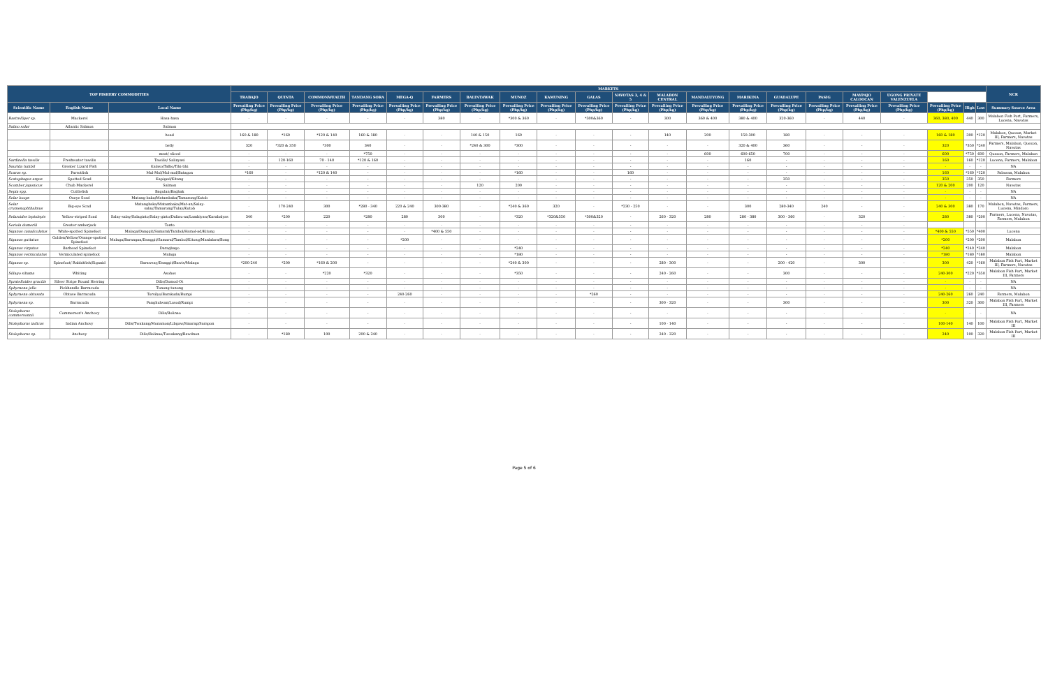| TOP FISHERY COMMODITIES | | | MARKETS | | | | | | | | | | | | | | | | | | | | | NCR |
| --- | --- | --- | --- | --- | --- | --- | --- | --- | --- | --- | --- | --- | --- | --- | --- | --- | --- | --- | --- | --- | --- | --- | --- | --- |
| | | | TRABAJO | QUINTA | COMMONWEALTH | TANDANG SORA | MEGA-Q | FARMERS | BALINTAWAK | MUNOZ | KAMUNING | GALAS | NAVOTAS 3, 4 & 5 | MALABON CENTRAL | MANDALUYONG | MARIKINA | GUADALUPE | PASIG | MAYPAJO CALOOCAN | UGONG PRIVATE VALENZUELA | | | | |
| Scientific Name | English Name | Local Name | Prevailing Price (Php/kg) | Prevailing Price (Php/kg) | Prevailing Price (Php/kg) | Prevailing Price (Php/kg) | Prevailing Price (Php/kg) | Prevailing Price (Php/kg) | Prevailing Price (Php/kg) | Prevailing Price (Php/kg) | Prevailing Price (Php/kg) | Prevailing Price (Php/kg) | Prevailing Price (Php/kg) | Prevailing Price (Php/kg) | Prevailing Price (Php/kg) | Prevailing Price (Php/kg) | Prevailing Price (Php/kg) | Prevailing Price (Php/kg) | Prevailing Price (Php/kg) | Prevailing Price (Php/kg) | Prevailing Price (Php/kg) | High | Low | Summary Source Area |
| Rastrelliger sp. | Mackerel | Hasa-hasa | - | - | - | - | - | 380 | - | *300 & 360 | - | *300&360 | - | 300 | 360 & 400 | 380 & 400 | 320-360 | - | 440 | - | 360, 380, 400 | 440 | 300 | Malabon Fish Port, Farmers, Lucena, Navotas |
| Salmo salar | Atlantic Salmon | Salmon | | | | | | | | | | | | | | | | | | | | | | |
| | | head | 160 & 180 | *160 | *120 & 140 | 160 & 180 | - | - | 140 & 150 | 160 | - | - | - | 140 | 200 | 150-300 | 180 | - | - | - | 160 & 180 | 300 | *120 | Malabon, Quezon, Market III, Farmers, Navotas |
| | | belly | 320 | *320 & 350 | *300 | 340 | - | - | *240 & 300 | *300 | - | - | - | - | - | 320 & 400 | 360 | - | - | - | 320 | *350 | *240 | Farmers, Malabon, Quezon, Navotas |
| | | meat/ sliced | - | - | - | *750 | - | - | - | - | - | - | - | - | 600 | 600-650 | 700 | - | - | - | 600 | *750 | 600 | Quezon, Farmers, Malabon |
| Sardinella tawilis | Freshwater tawilis | Tawilis/ Salinyasi | - | 120-160 | 70 - 140 | *120 & 160 | - | - | - | - | - | - | - | - | - | 160 | - | - | - | - | 160 | 160 | *120 | Lucena, Farmers, Malabon |
| Saurida tumbil | Greater Lizard Fish | Kalaso/Talho/Tiki-tiki | - | - | - | - | - | - | - | - | - | - | - | - | - | - | - | - | - | - | - | - | - | NA |
| Scarus sp. | Parrotfish | Mul-Mol/Mol-mol/Batagon | *160 | - | *120 & 140 | - | - | - | - | *160 | - | - | 160 | - | - | - | - | - | - | - | 160 | *160 | *120 | Palawan, Malabon |
| Scatophagus argus | Spotted Scad | Kapiged/Kitang | - | - | - | - | - | - | - | - | - | - | - | - | - | - | 350 | - | - | - | 350 | 350 | 350 | Farmers |
| Scomber japonicus | Chub Mackerel | Salmon | - | - | - | - | - | - | 120 | 200 | - | - | - | - | - | - | - | - | - | - | 120 & 200 | 200 | 120 | Navotas |
| Sepia spp. | Cuttlefish | Bagulan/Baghak | - | - | - | - | - | - | - | - | - | - | - | - | - | - | - | - | - | - | - | - | - | NA |
| Selar boops | Oxeye Scad | Matang-baka/Matambaka/Tamarong/Kutob | - | - | - | - | - | - | - | - | - | - | - | - | - | - | - | - | - | - | - | - | - | NA |
| Selar crumenophthalmus | Big-eye Scad | Matangbaka/Matambaka/Mat-an/Salay-salay/Tamarong/Tulay/Kutob | - | 170-240 | 300 | *280 - 340 | 220 & 240 | 300-380 | - | *240 & 360 | 320 | - | *230 - 250 | - | - | 300 | 280-340 | 240 | - | - | 240 & 300 | 380 | 170 | Malabon, Navotas, Farmers, Lucena, Mindoro |
| Selaroides leptolepis | Yellow-striped Scad | Salay-salay/Salaginto/Salay-ginto/Dalinu-an/Lambiyaw/Karabalyas | 340 | *200 | 220 | *280 | 280 | 300 | - | *320 | *320&350 | *300&320 | - | 260 - 320 | 280 | 280 - 380 | 300 - 360 | - | 320 | - | 280 | 380 | *200 | Farmers, Lucena, Navotas, Farmers, Malabon |
| Seriola dumerili | Greater amberjack | Tonto | - | - | - | - | - | - | - | - | - | - | - | - | - | - | - | - | - | - | | | | |
| Siganus canaliculatus | White-spotted Spinefoot | Malaga/Danggit/Samaral/Tambol/Hamol-ad/Kitong | - | - | - | - | - | *400 & 550 | - | - | - | - | - | - | - | - | - | - | - | - | *400 & 550 | *550 | *400 | Lucena |
| Siganus guttatus | Golden/Yellow/Orange-spotted Spinefoot | Malaga/Barangan/Danggit/Samaral/Tambol/Kitong/Manlalara/Bong | - | - | - | - | *200 | - | - | - | - | - | - | - | - | - | - | - | - | - | *200 | *200 | *200 | Malabon |
| Siganus virgatus | Barhead Spinefoot | Daragbago | - | - | - | - | - | - | - | *240 | - | - | - | - | - | - | - | - | - | - | *240 | *240 | *240 | Malabon |
| Siganus vermiculatus | Vermiculated spinefoot | Malaga | - | - | - | - | - | - | - | *180 | - | - | - | - | - | - | - | - | - | - | *180 | *180 | *180 | Malabon |
| Siganus sp. | Spinefoot/ Rabbitfish/Siganid | Barawsay/Danggit/Bawis/Malaga | *200-240 | *200 | *160 & 200 | - | - | - | - | *240 & 300 | - | - | - | 280 - 300 | - | - | 200 - 420 | - | 300 | - | 300 | 420 | *160 | Malabon Fish Port, Market III, Farmers, Navotas |
| Sillago sihama | Whiting | Asohos | - | - | *220 | *320 | - | - | - | *350 | - | - | - | 240 - 260 | - | - | 300 | - | - | - | 240-300 | *220 | *350 | Malabon Fish Port, Market III, Farmers |
| Spratelloides gracilis | Silver Stripe Round Herring | Dilis/Domod-Ot | - | - | - | - | - | - | - | - | - | - | - | - | - | - | - | - | - | - | - | - | - | NA |
| Sphyraena jello | Pickhandle Barracuda | Tunong-tunong | - | - | - | - | - | - | - | - | - | - | - | - | - | - | - | - | - | - | - | - | - | NA |
| Sphyraena obtusata | Obtuse Barracuda | Torsilyo/Barakuda/Rumpi | - | - | - | - | 240-260 | - | - | - | - | *260 | - | - | - | - | - | - | - | - | 240-260 | 260 | 240 | Farmers, Malabon |
| Sphyraena sp. | Barracuda | Panghulwan/Lusod/Rumpi | - | - | - | - | - | - | - | - | - | - | - | 300 - 320 | - | - | 300 | - | - | - | 300 | 320 | 300 | Malabon Fish Port, Market III, Farmers |
| Stolephorus commersonnii | Commerson's Anchovy | Dilis/Bolinao | - | - | - | - | - | - | - | - | - | - | - | - | - | - | - | - | - | - | - | - | - | NA |
| Stolephorus indicus | Indian Anchovy | Dilis/Twakang/Monamon/Libgaw/Sinarap/Sarapon | - | - | - | - | - | - | - | - | - | - | - | 100 - 140 | - | - | - | - | - | - | 100-140 | 140 | 100 | Malabon Fish Port, Market III |
| Stolephorus sp. | Anchovy | Dilis/Bolinao/Tuwakang/Bawdnon | - | *180 | 100 | 200 & 240 | - | - | - | - | - | - | - | 240 - 320 | - | - | - | - | - | - | 240 | 100 | 320 | Malabon Fish Port, Market III |
Page 5 of 6